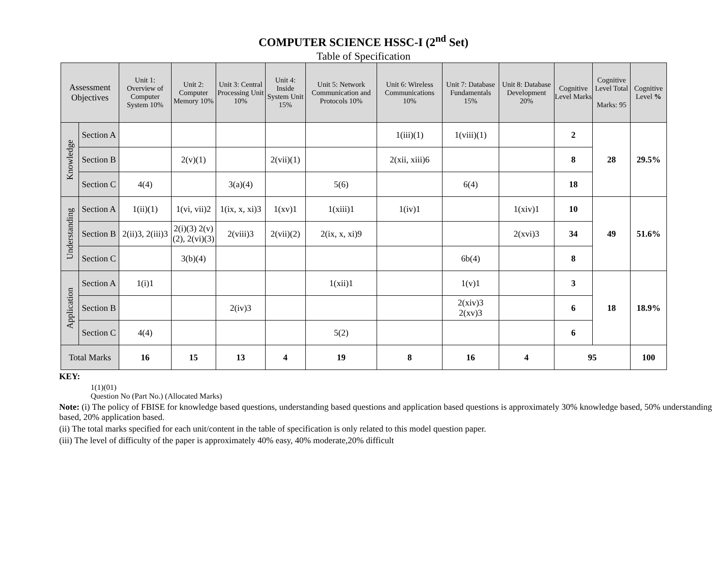COMPUTER SCIENCE HSSC-I (2<sup>nd</sup> Set)
Table of Specification
| Assessment Objectives | | Unit 1: Overview of Computer System 10% | Unit 2: Computer Memory 10% | Unit 3: Central Processing Unit 10% | Unit 4: Inside System Unit 15% | Unit 5: Network Communication and Protocols 10% | Unit 6: Wireless Communications 10% | Unit 7: Database Fundamentals 15% | Unit 8: Database Development 20% | Cognitive Level Marks | Cognitive Level Total Marks: 95 | Cognitive Level % |
| --- | --- | --- | --- | --- | --- | --- | --- | --- | --- | --- | --- | --- |
| Knowledge | Section A | | | | | | 1(iii)(1) | 1(viii)(1) | | 2 | 28 | 29.5% |
| | Section B | | 2(v)(1) | | 2(vii)(1) | | 2(xii, xiii)6 | | | 8 | | |
| | Section C | 4(4) | | 3(a)(4) | | 5(6) | | 6(4) | | 18 | | |
| Understanding | Section A | 1(ii)(1) | 1(vi, vii)2 | 1(ix, x, xi)3 | 1(xv)1 | 1(xiii)1 | 1(iv)1 | | 1(xiv)1 | 10 | 49 | 51.6% |
| | Section B | 2(ii)3, 2(iii)3 | 2(i)(3) 2(v)(2), 2(vi)(3) | 2(viii)3 | 2(vii)(2) | 2(ix, x, xi)9 | | | 2(xvi)3 | 34 | | |
| | Section C | | 3(b)(4) | | | | | 6b(4) | | 8 | | |
| Application | Section A | 1(i)1 | | | | 1(xii)1 | | 1(v)1 | | 3 | 18 | 18.9% |
| | Section B | | | 2(iv)3 | | | | 2(xiv)3 2(xv)3 | | 6 | | |
| | Section C | 4(4) | | | | 5(2) | | | | 6 | | |
| Total Marks | | 16 | 15 | 13 | 4 | 19 | 8 | 16 | 4 | 95 | | 100 |
KEY:
1(1)(01)
Question No (Part No.) (Allocated Marks)
Note: (i) The policy of FBISE for knowledge based questions, understanding based questions and application based questions is approximately 30% knowledge based, 50% understanding based, 20% application based.
(ii) The total marks specified for each unit/content in the table of specification is only related to this model question paper.
(iii) The level of difficulty of the paper is approximately 40% easy, 40% moderate,20% difficult